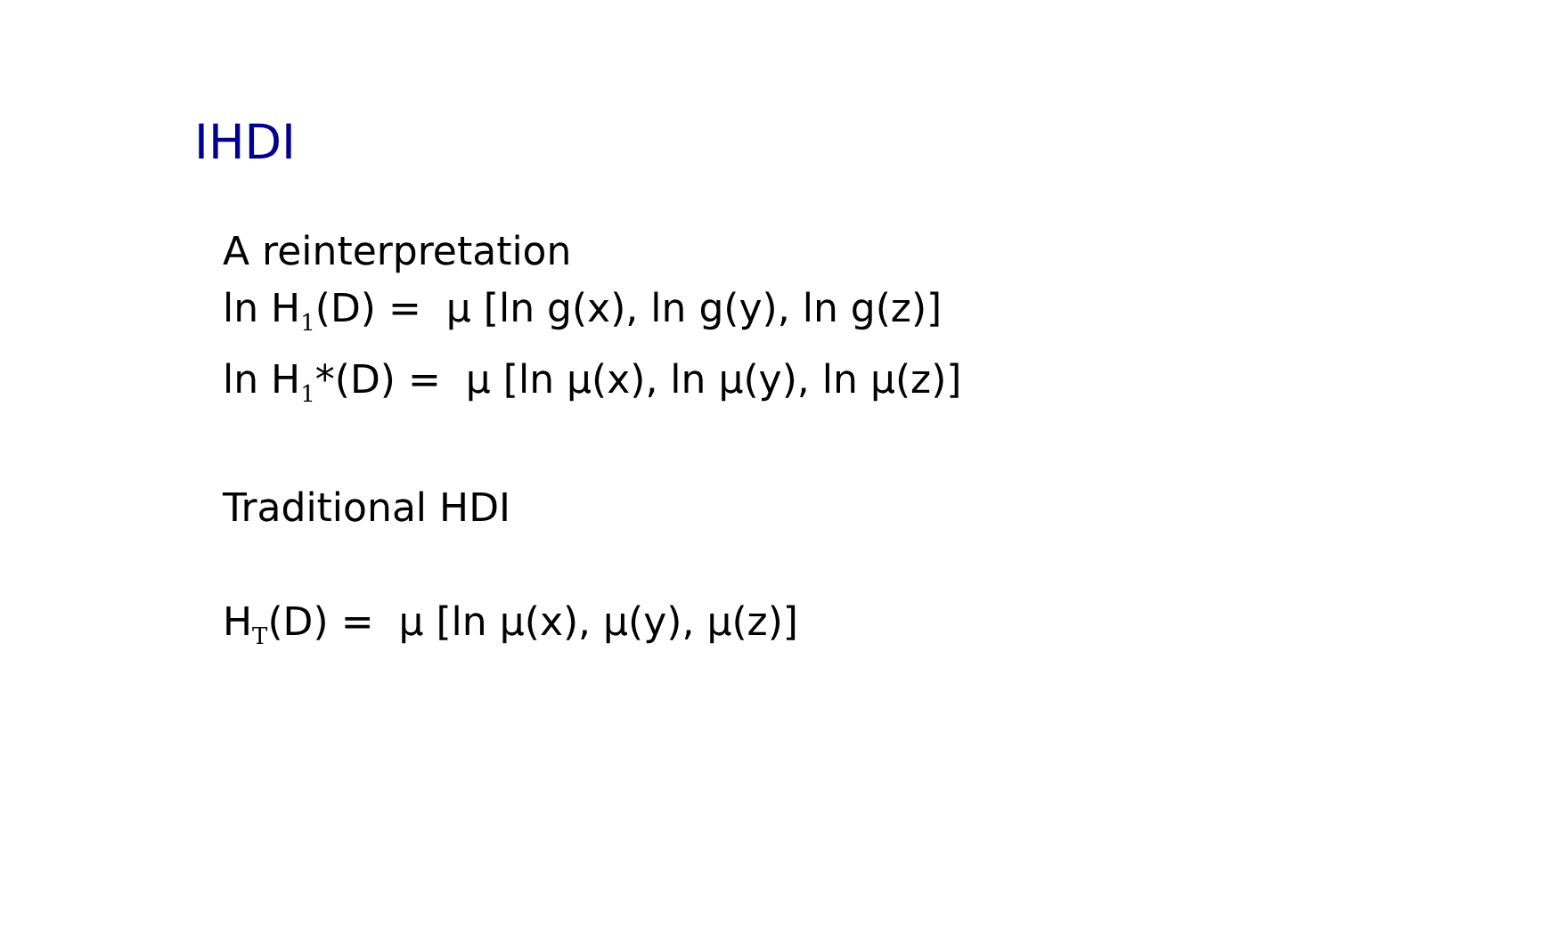IHDI
A reinterpretation
ln H<sub>1</sub>(D) = μ [ln g(x), ln g(y), ln g(z)]
ln H<sub>1</sub>*(D) = μ [ln μ(x), ln μ(y), ln μ(z)]
Traditional HDI
H<sub>T</sub>(D) = μ [ln μ(x), μ(y), μ(z)]